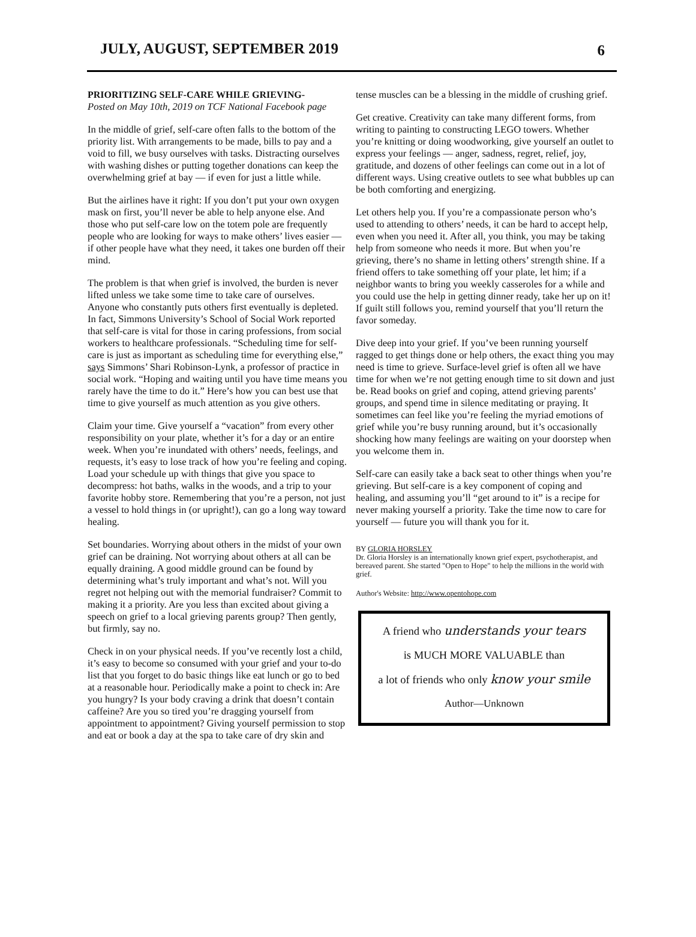JULY, AUGUST, SEPTEMBER 2019 6
PRIORITIZING SELF-CARE WHILE GRIEVING-
Posted on May 10th, 2019 on TCF National Facebook page
In the middle of grief, self-care often falls to the bottom of the priority list. With arrangements to be made, bills to pay and a void to fill, we busy ourselves with tasks. Distracting ourselves with washing dishes or putting together donations can keep the overwhelming grief at bay — if even for just a little while.
But the airlines have it right: If you don’t put your own oxygen mask on first, you’ll never be able to help anyone else. And those who put self-care low on the totem pole are frequently people who are looking for ways to make others’ lives easier — if other people have what they need, it takes one burden off their mind.
The problem is that when grief is involved, the burden is never lifted unless we take some time to take care of ourselves. Anyone who constantly puts others first eventually is depleted. In fact, Simmons University’s School of Social Work reported that self-care is vital for those in caring professions, from social workers to healthcare professionals. “Scheduling time for self-care is just as important as scheduling time for everything else,” says Simmons’ Shari Robinson-Lynk, a professor of practice in social work. “Hoping and waiting until you have time means you rarely have the time to do it.” Here’s how you can best use that time to give yourself as much attention as you give others.
Claim your time. Give yourself a “vacation” from every other responsibility on your plate, whether it’s for a day or an entire week. When you’re inundated with others’ needs, feelings, and requests, it’s easy to lose track of how you’re feeling and coping. Load your schedule up with things that give you space to decompress: hot baths, walks in the woods, and a trip to your favorite hobby store. Remembering that you’re a person, not just a vessel to hold things in (or upright!), can go a long way toward healing.
Set boundaries. Worrying about others in the midst of your own grief can be draining. Not worrying about others at all can be equally draining. A good middle ground can be found by determining what’s truly important and what’s not. Will you regret not helping out with the memorial fundraiser? Commit to making it a priority. Are you less than excited about giving a speech on grief to a local grieving parents group? Then gently, but firmly, say no.
Check in on your physical needs. If you’ve recently lost a child, it’s easy to become so consumed with your grief and your to-do list that you forget to do basic things like eat lunch or go to bed at a reasonable hour. Periodically make a point to check in: Are you hungry? Is your body craving a drink that doesn’t contain caffeine? Are you so tired you’re dragging yourself from appointment to appointment? Giving yourself permission to stop and eat or book a day at the spa to take care of dry skin and
tense muscles can be a blessing in the middle of crushing grief.
Get creative. Creativity can take many different forms, from writing to painting to constructing LEGO towers. Whether you’re knitting or doing woodworking, give yourself an outlet to express your feelings — anger, sadness, regret, relief, joy, gratitude, and dozens of other feelings can come out in a lot of different ways. Using creative outlets to see what bubbles up can be both comforting and energizing.
Let others help you. If you’re a compassionate person who’s used to attending to others’ needs, it can be hard to accept help, even when you need it. After all, you think, you may be taking help from someone who needs it more. But when you’re grieving, there’s no shame in letting others’ strength shine. If a friend offers to take something off your plate, let him; if a neighbor wants to bring you weekly casseroles for a while and you could use the help in getting dinner ready, take her up on it! If guilt still follows you, remind yourself that you’ll return the favor someday.
Dive deep into your grief. If you’ve been running yourself ragged to get things done or help others, the exact thing you may need is time to grieve. Surface-level grief is often all we have time for when we’re not getting enough time to sit down and just be. Read books on grief and coping, attend grieving parents’ groups, and spend time in silence meditating or praying. It sometimes can feel like you’re feeling the myriad emotions of grief while you’re busy running around, but it’s occasionally shocking how many feelings are waiting on your doorstep when you welcome them in.
Self-care can easily take a back seat to other things when you’re grieving. But self-care is a key component of coping and healing, and assuming you’ll “get around to it” is a recipe for never making yourself a priority. Take the time now to care for yourself — future you will thank you for it.
BY GLORIA HORSLEY
Dr. Gloria Horsley is an internationally known grief expert, psychotherapist, and bereaved parent. She started "Open to Hope" to help the millions in the world with grief.
Author's Website: http://www.opentohope.com
A friend who understands your tears
is MUCH MORE VALUABLE than
a lot of friends who only know your smile
Author—Unknown